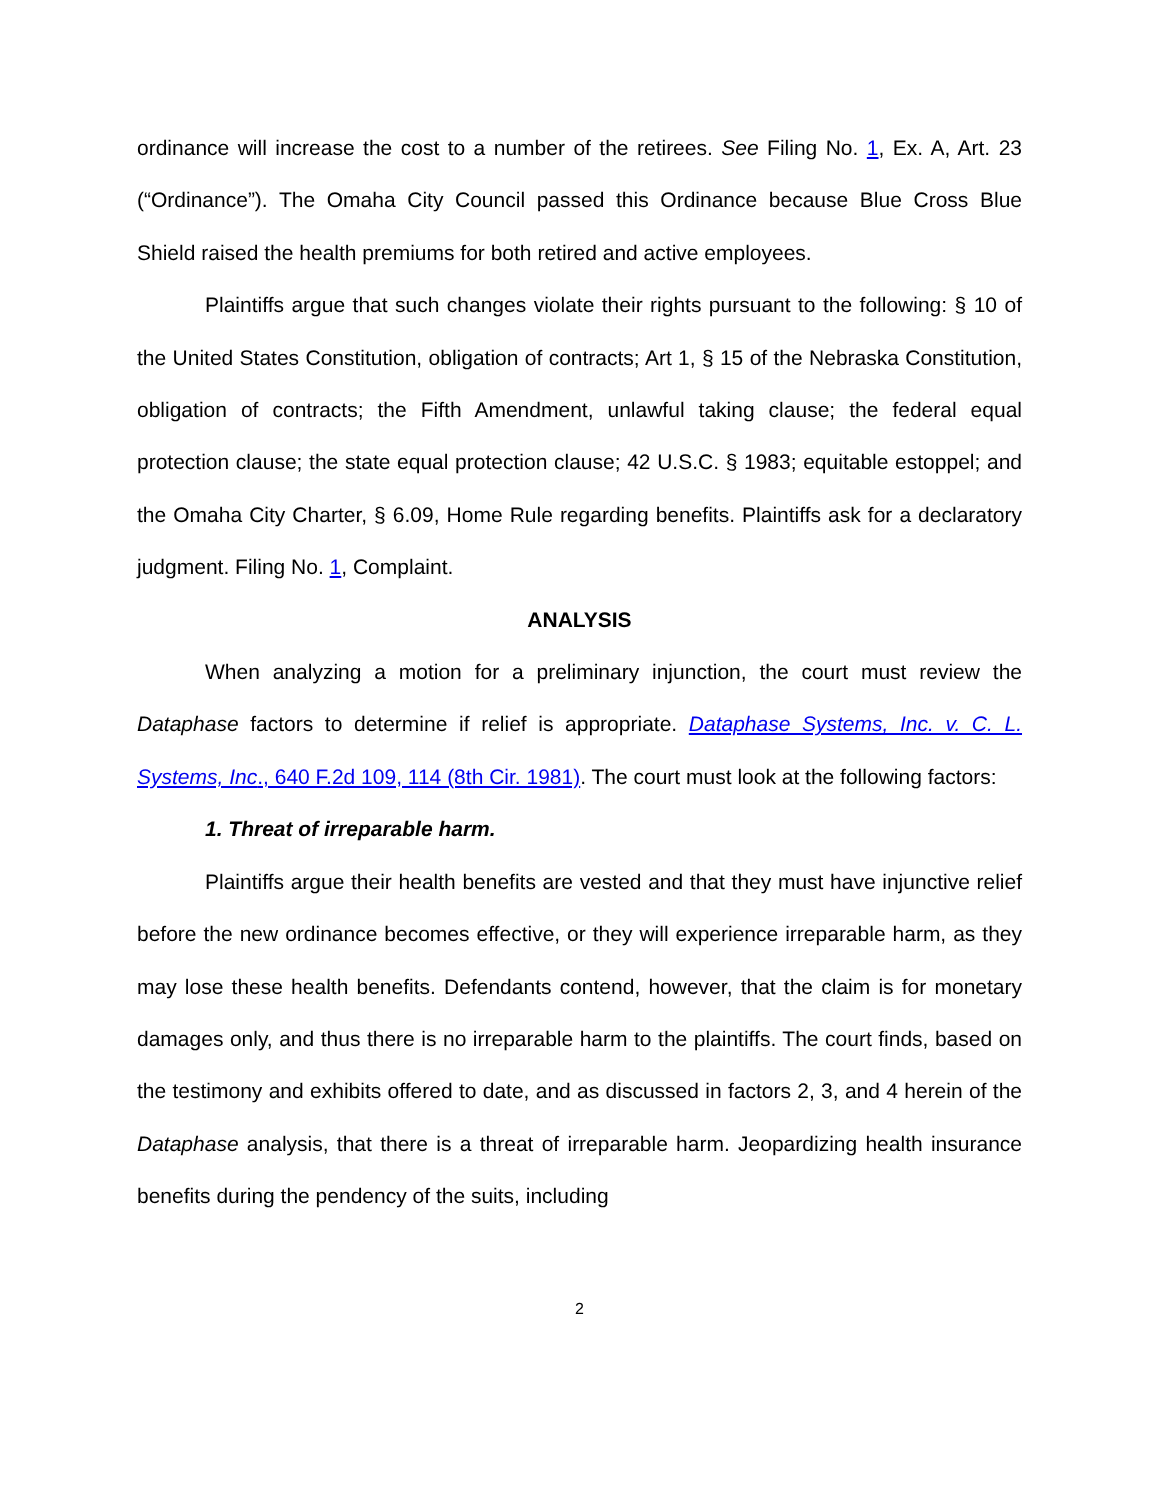ordinance will increase the cost to a number of the retirees. See Filing No. 1, Ex. A, Art. 23 (“Ordinance”). The Omaha City Council passed this Ordinance because Blue Cross Blue Shield raised the health premiums for both retired and active employees.
Plaintiffs argue that such changes violate their rights pursuant to the following: § 10 of the United States Constitution, obligation of contracts; Art 1, § 15 of the Nebraska Constitution, obligation of contracts; the Fifth Amendment, unlawful taking clause; the federal equal protection clause; the state equal protection clause; 42 U.S.C. § 1983; equitable estoppel; and the Omaha City Charter, § 6.09, Home Rule regarding benefits. Plaintiffs ask for a declaratory judgment. Filing No. 1, Complaint.
ANALYSIS
When analyzing a motion for a preliminary injunction, the court must review the Dataphase factors to determine if relief is appropriate. Dataphase Systems, Inc. v. C. L. Systems, Inc., 640 F.2d 109, 114 (8th Cir. 1981). The court must look at the following factors:
1. Threat of irreparable harm.
Plaintiffs argue their health benefits are vested and that they must have injunctive relief before the new ordinance becomes effective, or they will experience irreparable harm, as they may lose these health benefits. Defendants contend, however, that the claim is for monetary damages only, and thus there is no irreparable harm to the plaintiffs. The court finds, based on the testimony and exhibits offered to date, and as discussed in factors 2, 3, and 4 herein of the Dataphase analysis, that there is a threat of irreparable harm. Jeopardizing health insurance benefits during the pendency of the suits, including
2